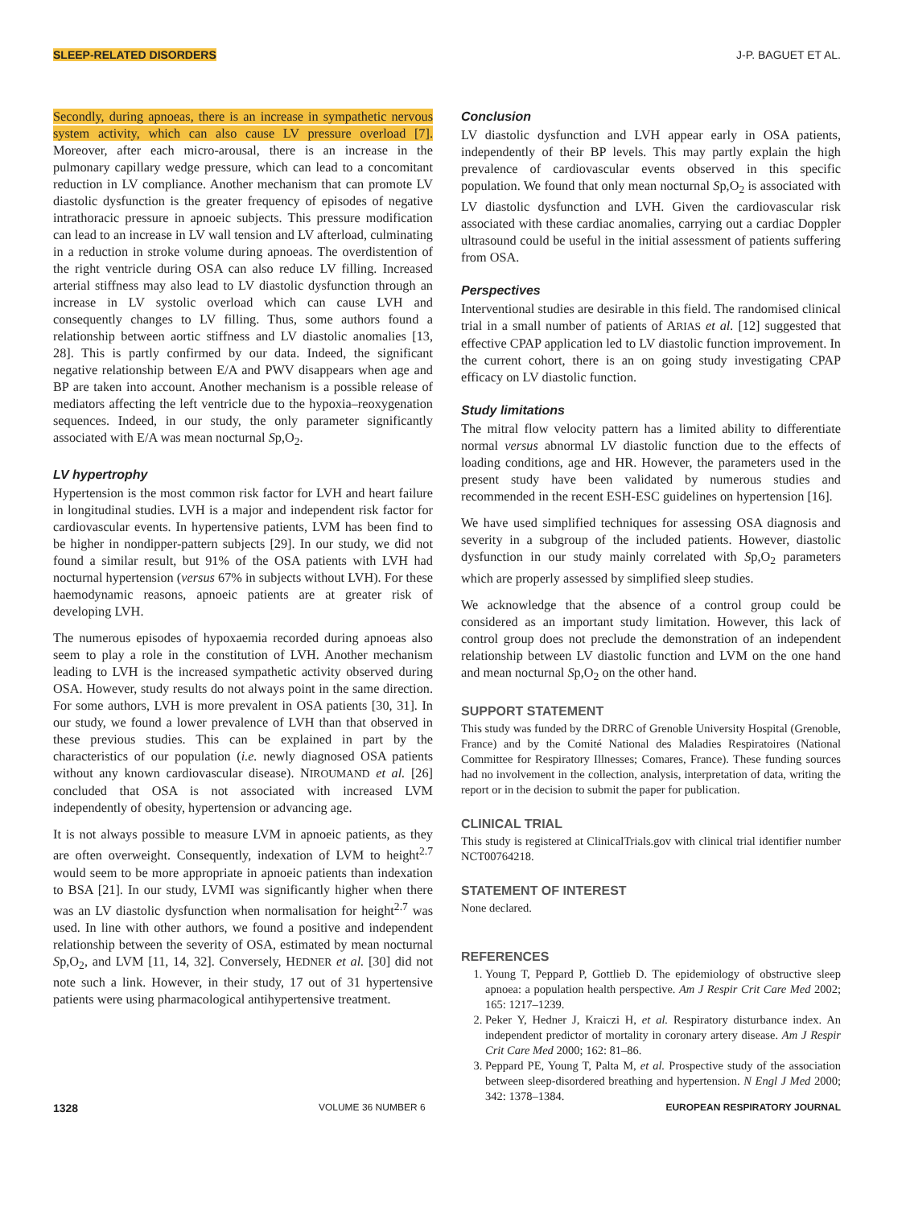SLEEP-RELATED DISORDERS J-P. BAGUET ET AL.
Secondly, during apnoeas, there is an increase in sympathetic nervous system activity, which can also cause LV pressure overload [7]. Moreover, after each micro-arousal, there is an increase in the pulmonary capillary wedge pressure, which can lead to a concomitant reduction in LV compliance. Another mechanism that can promote LV diastolic dysfunction is the greater frequency of episodes of negative intrathoracic pressure in apnoeic subjects. This pressure modification can lead to an increase in LV wall tension and LV afterload, culminating in a reduction in stroke volume during apnoeas. The overdistention of the right ventricle during OSA can also reduce LV filling. Increased arterial stiffness may also lead to LV diastolic dysfunction through an increase in LV systolic overload which can cause LVH and consequently changes to LV filling. Thus, some authors found a relationship between aortic stiffness and LV diastolic anomalies [13, 28]. This is partly confirmed by our data. Indeed, the significant negative relationship between E/A and PWV disappears when age and BP are taken into account. Another mechanism is a possible release of mediators affecting the left ventricle due to the hypoxia–reoxygenation sequences. Indeed, in our study, the only parameter significantly associated with E/A was mean nocturnal Sp,O<sub>2</sub>.
LV hypertrophy
Hypertension is the most common risk factor for LVH and heart failure in longitudinal studies. LVH is a major and independent risk factor for cardiovascular events. In hypertensive patients, LVM has been find to be higher in nondipper-pattern subjects [29]. In our study, we did not found a similar result, but 91% of the OSA patients with LVH had nocturnal hypertension (versus 67% in subjects without LVH). For these haemodynamic reasons, apnoeic patients are at greater risk of developing LVH.
The numerous episodes of hypoxaemia recorded during apnoeas also seem to play a role in the constitution of LVH. Another mechanism leading to LVH is the increased sympathetic activity observed during OSA. However, study results do not always point in the same direction. For some authors, LVH is more prevalent in OSA patients [30, 31]. In our study, we found a lower prevalence of LVH than that observed in these previous studies. This can be explained in part by the characteristics of our population (i.e. newly diagnosed OSA patients without any known cardiovascular disease). NIROUMAND et al. [26] concluded that OSA is not associated with increased LVM independently of obesity, hypertension or advancing age.
It is not always possible to measure LVM in apnoeic patients, as they are often overweight. Consequently, indexation of LVM to height<sup>2.7</sup> would seem to be more appropriate in apnoeic patients than indexation to BSA [21]. In our study, LVMI was significantly higher when there was an LV diastolic dysfunction when normalisation for height<sup>2.7</sup> was used. In line with other authors, we found a positive and independent relationship between the severity of OSA, estimated by mean nocturnal Sp,O<sub>2</sub>, and LVM [11, 14, 32]. Conversely, HEDNER et al. [30] did not note such a link. However, in their study, 17 out of 31 hypertensive patients were using pharmacological antihypertensive treatment.
Conclusion
LV diastolic dysfunction and LVH appear early in OSA patients, independently of their BP levels. This may partly explain the high prevalence of cardiovascular events observed in this specific population. We found that only mean nocturnal Sp,O<sub>2</sub> is associated with LV diastolic dysfunction and LVH. Given the cardiovascular risk associated with these cardiac anomalies, carrying out a cardiac Doppler ultrasound could be useful in the initial assessment of patients suffering from OSA.
Perspectives
Interventional studies are desirable in this field. The randomised clinical trial in a small number of patients of ARIAS et al. [12] suggested that effective CPAP application led to LV diastolic function improvement. In the current cohort, there is an on going study investigating CPAP efficacy on LV diastolic function.
Study limitations
The mitral flow velocity pattern has a limited ability to differentiate normal versus abnormal LV diastolic function due to the effects of loading conditions, age and HR. However, the parameters used in the present study have been validated by numerous studies and recommended in the recent ESH-ESC guidelines on hypertension [16].
We have used simplified techniques for assessing OSA diagnosis and severity in a subgroup of the included patients. However, diastolic dysfunction in our study mainly correlated with Sp,O<sub>2</sub> parameters which are properly assessed by simplified sleep studies.
We acknowledge that the absence of a control group could be considered as an important study limitation. However, this lack of control group does not preclude the demonstration of an independent relationship between LV diastolic function and LVM on the one hand and mean nocturnal Sp,O<sub>2</sub> on the other hand.
SUPPORT STATEMENT
This study was funded by the DRRC of Grenoble University Hospital (Grenoble, France) and by the Comité National des Maladies Respiratoires (National Committee for Respiratory Illnesses; Comares, France). These funding sources had no involvement in the collection, analysis, interpretation of data, writing the report or in the decision to submit the paper for publication.
CLINICAL TRIAL
This study is registered at ClinicalTrials.gov with clinical trial identifier number NCT00764218.
STATEMENT OF INTEREST
None declared.
REFERENCES
1. Young T, Peppard P, Gottlieb D. The epidemiology of obstructive sleep apnoea: a population health perspective. Am J Respir Crit Care Med 2002; 165: 1217–1239.
2. Peker Y, Hedner J, Kraiczi H, et al. Respiratory disturbance index. An independent predictor of mortality in coronary artery disease. Am J Respir Crit Care Med 2000; 162: 81–86.
3. Peppard PE, Young T, Palta M, et al. Prospective study of the association between sleep-disordered breathing and hypertension. N Engl J Med 2000; 342: 1378–1384.
1328 VOLUME 36 NUMBER 6 EUROPEAN RESPIRATORY JOURNAL